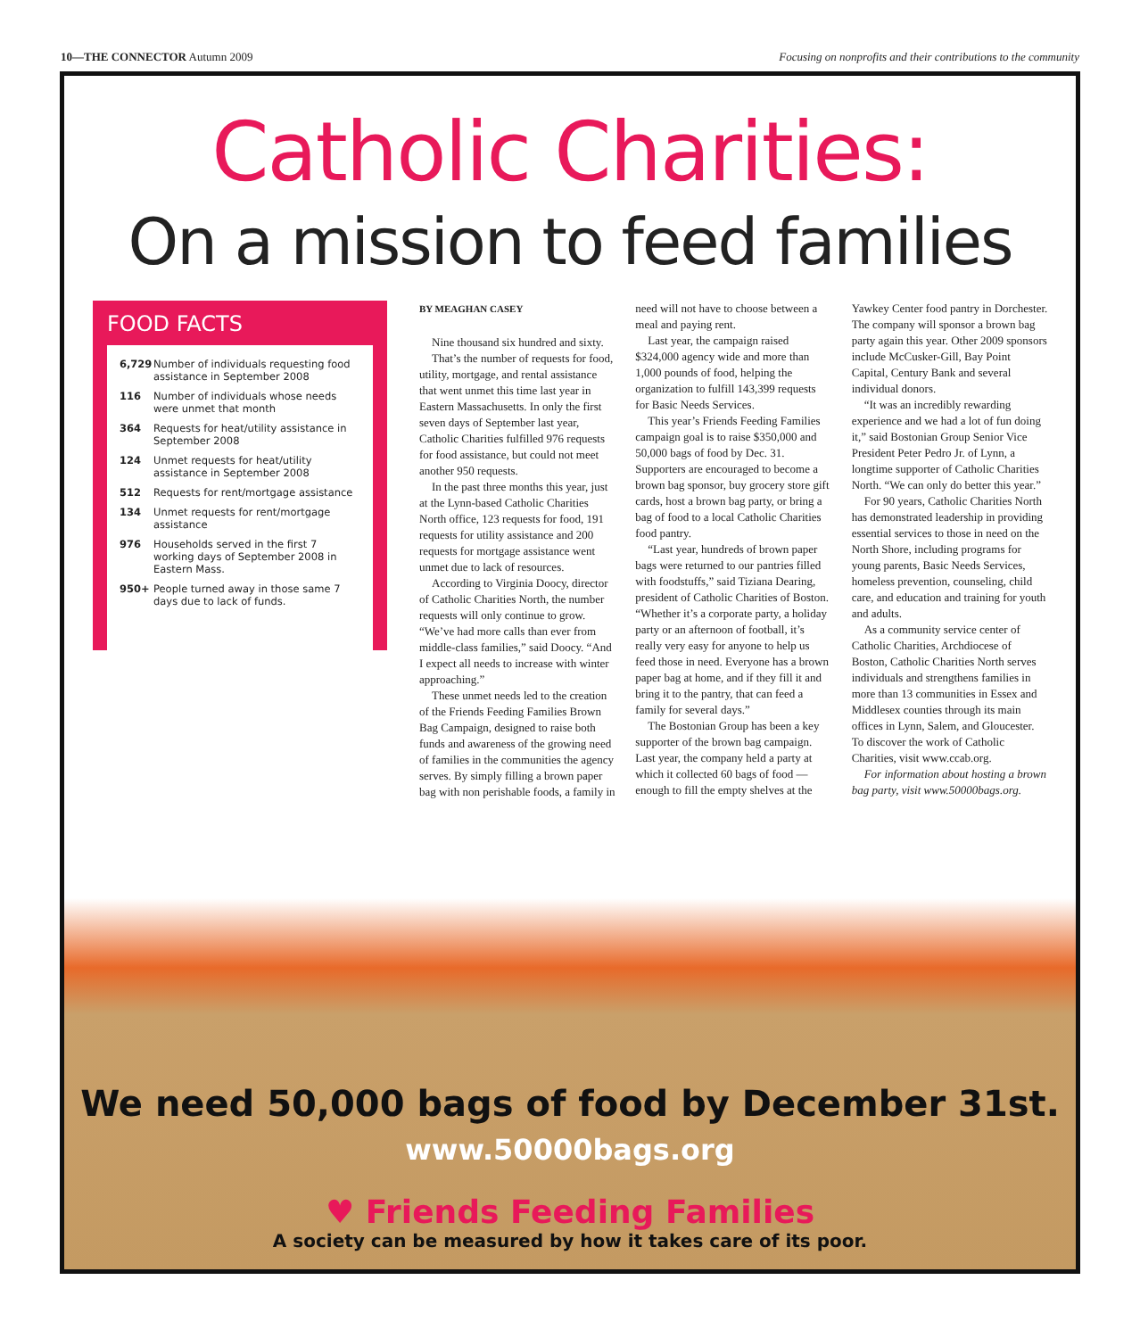10—THE CONNECTOR Autumn 2009 Focusing on nonprofits and their contributions to the community
Catholic Charities:
On a mission to feed families
FOOD FACTS
6,729 Number of individuals requesting food assistance in September 2008
116 Number of individuals whose needs were unmet that month
364 Requests for heat/utility assistance in September 2008
124 Unmet requests for heat/utility assistance in September 2008
512 Requests for rent/mortgage assistance
134 Unmet requests for rent/mortgage assistance
976 Households served in the first 7 working days of September 2008 in Eastern Mass.
950+ People turned away in those same 7 days due to lack of funds.
BY MEAGHAN CASEY
Nine thousand six hundred and sixty.
That’s the number of requests for food, utility, mortgage, and rental assistance that went unmet this time last year in Eastern Massachusetts. In only the first seven days of September last year, Catholic Charities fulfilled 976 requests for food assistance, but could not meet another 950 requests.
In the past three months this year, just at the Lynn-based Catholic Charities North office, 123 requests for food, 191 requests for utility assistance and 200 requests for mortgage assistance went unmet due to lack of resources.
According to Virginia Doocy, director of Catholic Charities North, the number requests will only continue to grow. “We’ve had more calls than ever from middle-class families,” said Doocy. “And I expect all needs to increase with winter approaching.”
These unmet needs led to the creation of the Friends Feeding Families Brown Bag Campaign, designed to raise both funds and awareness of the growing need of families in the communities the agency serves. By simply filling a brown paper bag with non perishable foods, a family in need will not have to choose between a meal and paying rent.
Last year, the campaign raised $324,000 agency wide and more than 1,000 pounds of food, helping the organization to fulfill 143,399 requests for Basic Needs Services.
This year’s Friends Feeding Families campaign goal is to raise $350,000 and 50,000 bags of food by Dec. 31. Supporters are encouraged to become a brown bag sponsor, buy grocery store gift cards, host a brown bag party, or bring a bag of food to a local Catholic Charities food pantry.
“Last year, hundreds of brown paper bags were returned to our pantries filled with foodstuffs,” said Tiziana Dearing, president of Catholic Charities of Boston. “Whether it’s a corporate party, a holiday party or an afternoon of football, it’s really very easy for anyone to help us feed those in need. Everyone has a brown paper bag at home, and if they fill it and bring it to the pantry, that can feed a family for several days.”
The Bostonian Group has been a key supporter of the brown bag campaign. Last year, the company held a party at which it collected 60 bags of food — enough to fill the empty shelves at the Yawkey Center food pantry in Dorchester. The company will sponsor a brown bag party again this year. Other 2009 sponsors include McCusker-Gill, Bay Point Capital, Century Bank and several individual donors.
“It was an incredibly rewarding experience and we had a lot of fun doing it,” said Bostonian Group Senior Vice President Peter Pedro Jr. of Lynn, a longtime supporter of Catholic Charities North. “We can only do better this year.”
For 90 years, Catholic Charities North has demonstrated leadership in providing essential services to those in need on the North Shore, including programs for young parents, Basic Needs Services, homeless prevention, counseling, child care, and education and training for youth and adults.
As a community service center of Catholic Charities, Archdiocese of Boston, Catholic Charities North serves individuals and strengthens families in more than 13 communities in Essex and Middlesex counties through its main offices in Lynn, Salem, and Gloucester. To discover the work of Catholic Charities, visit www.ccab.org.
For information about hosting a brown bag party, visit www.50000bags.org.
We need 50,000 bags of food by December 31st.
www.50000bags.org
♥ Friends Feeding Families
A society can be measured by how it takes care of its poor.